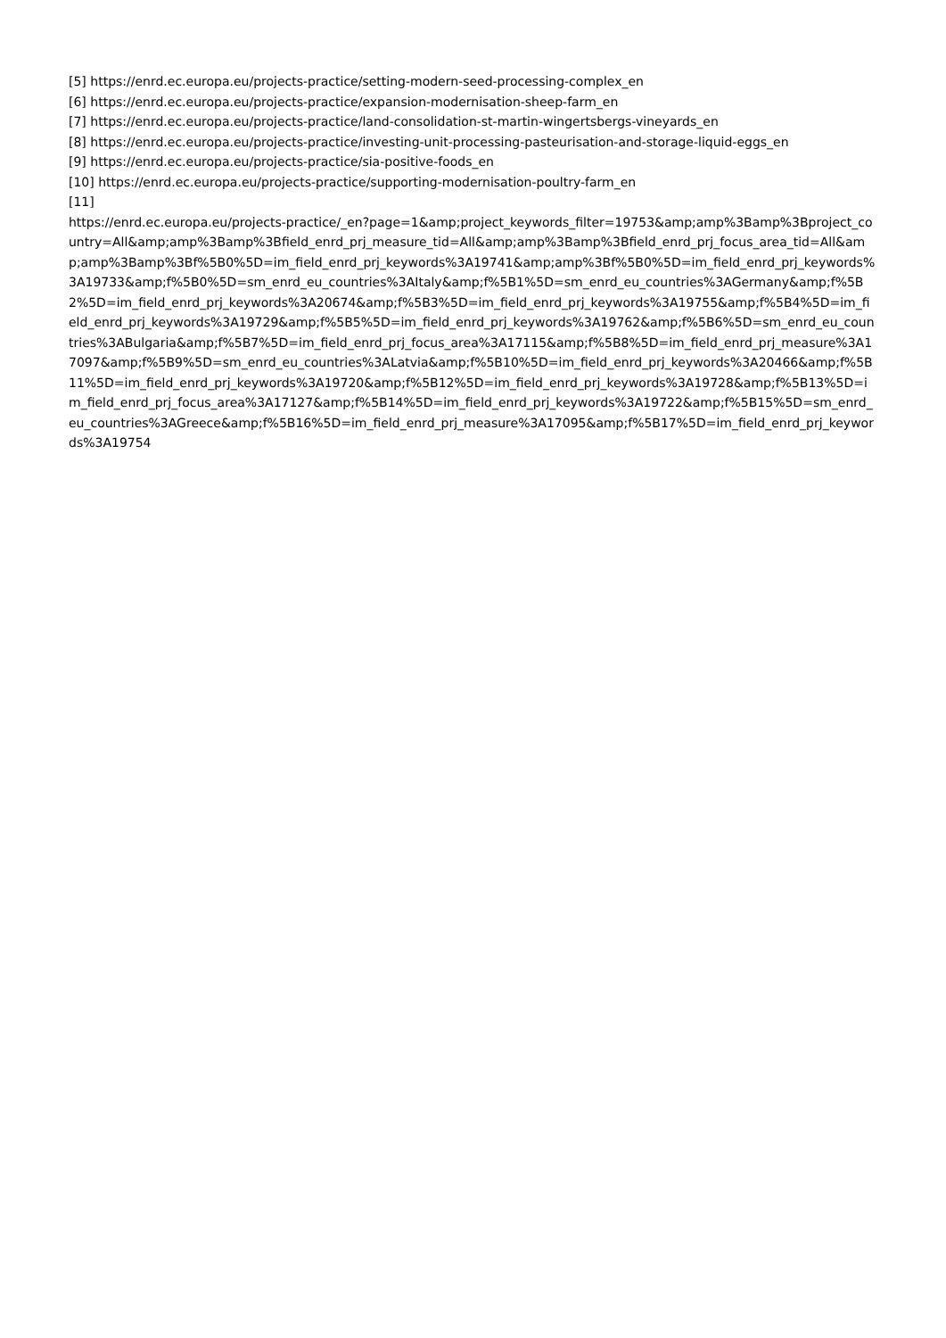[5] https://enrd.ec.europa.eu/projects-practice/setting-modern-seed-processing-complex_en
[6] https://enrd.ec.europa.eu/projects-practice/expansion-modernisation-sheep-farm_en
[7] https://enrd.ec.europa.eu/projects-practice/land-consolidation-st-martin-wingertsbergs-vineyards_en
[8] https://enrd.ec.europa.eu/projects-practice/investing-unit-processing-pasteurisation-and-storage-liquid-eggs_en
[9] https://enrd.ec.europa.eu/projects-practice/sia-positive-foods_en
[10] https://enrd.ec.europa.eu/projects-practice/supporting-modernisation-poultry-farm_en
[11]
https://enrd.ec.europa.eu/projects-practice/_en?page=1&amp;project_keywords_filter=19753&amp;amp%3Bamp%3Bproject_country=All&amp;amp%3Bamp%3Bfield_enrd_prj_measure_tid=All&amp;amp%3Bamp%3Bfield_enrd_prj_focus_area_tid=All&amp;amp%3Bamp%3Bf%5B0%5D=im_field_enrd_prj_keywords%3A19741&amp;amp%3Bf%5B0%5D=im_field_enrd_prj_keywords%3A19733&amp;f%5B0%5D=sm_enrd_eu_countries%3AItaly&amp;f%5B1%5D=sm_enrd_eu_countries%3AGermany&amp;f%5B2%5D=im_field_enrd_prj_keywords%3A20674&amp;f%5B3%5D=im_field_enrd_prj_keywords%3A19755&amp;f%5B4%5D=im_field_enrd_prj_keywords%3A19729&amp;f%5B5%5D=im_field_enrd_prj_keywords%3A19762&amp;f%5B6%5D=sm_enrd_eu_countries%3ABulgaria&amp;f%5B7%5D=im_field_enrd_prj_focus_area%3A17115&amp;f%5B8%5D=im_field_enrd_prj_measure%3A17097&amp;f%5B9%5D=sm_enrd_eu_countries%3ALatvia&amp;f%5B10%5D=im_field_enrd_prj_keywords%3A20466&amp;f%5B11%5D=im_field_enrd_prj_keywords%3A19720&amp;f%5B12%5D=im_field_enrd_prj_keywords%3A19728&amp;f%5B13%5D=im_field_enrd_prj_focus_area%3A17127&amp;f%5B14%5D=im_field_enrd_prj_keywords%3A19722&amp;f%5B15%5D=sm_enrd_eu_countries%3AGreece&amp;f%5B16%5D=im_field_enrd_prj_measure%3A17095&amp;f%5B17%5D=im_field_enrd_prj_keywords%3A19754